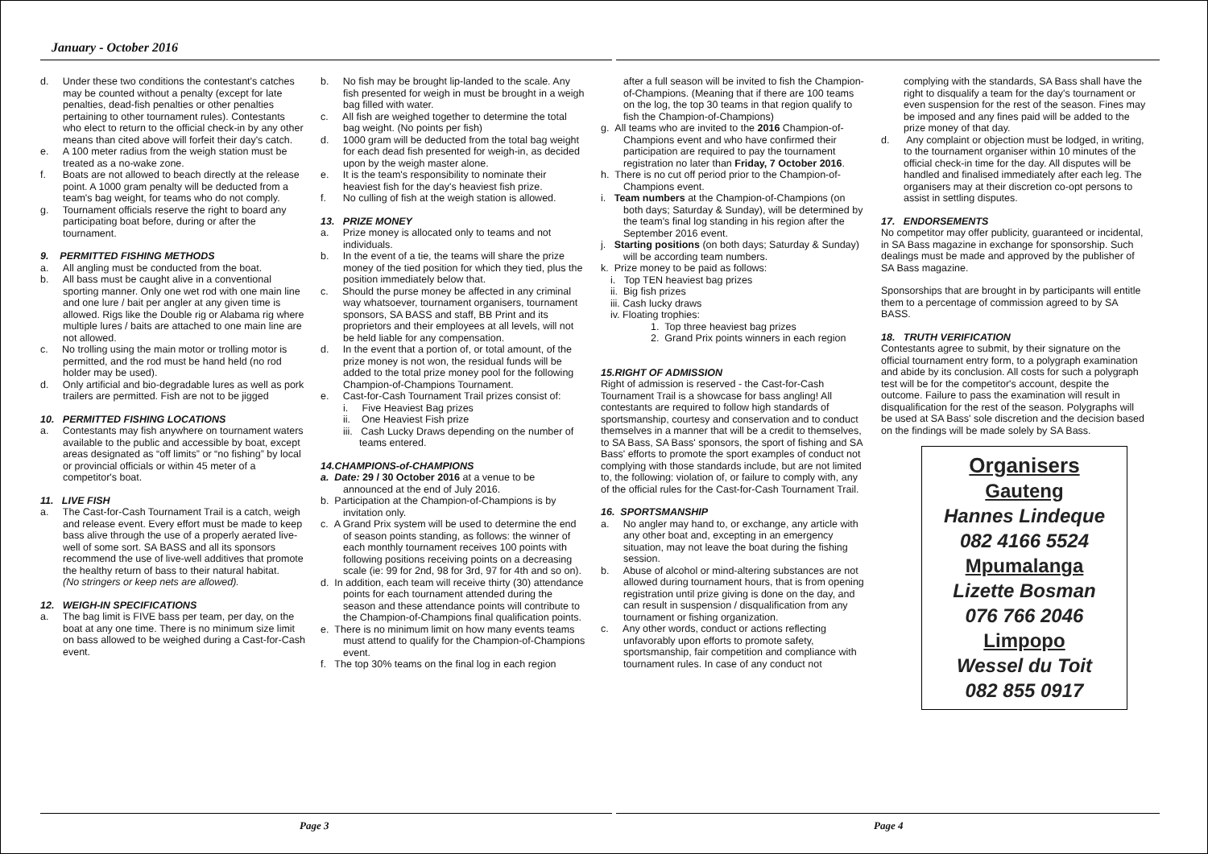January - October 2016
d. Under these two conditions the contestant's catches may be counted without a penalty (except for late penalties, dead-fish penalties or other penalties pertaining to other tournament rules). Contestants who elect to return to the official check-in by any other means than cited above will forfeit their day's catch.
e. A 100 meter radius from the weigh station must be treated as a no-wake zone.
f. Boats are not allowed to beach directly at the release point. A 1000 gram penalty will be deducted from a team's bag weight, for teams who do not comply.
g. Tournament officials reserve the right to board any participating boat before, during or after the tournament.
9. PERMITTED FISHING METHODS
a. All angling must be conducted from the boat.
b. All bass must be caught alive in a conventional sporting manner. Only one wet rod with one main line and one lure / bait per angler at any given time is allowed. Rigs like the Double rig or Alabama rig where multiple lures / baits are attached to one main line are not allowed.
c. No trolling using the main motor or trolling motor is permitted, and the rod must be hand held (no rod holder may be used).
d. Only artificial and bio-degradable lures as well as pork trailers are permitted. Fish are not to be jigged
10. PERMITTED FISHING LOCATIONS
a. Contestants may fish anywhere on tournament waters available to the public and accessible by boat, except areas designated as “off limits” or “no fishing” by local or provincial officials or within 45 meter of a competitor's boat.
11. LIVE FISH
a. The Cast-for-Cash Tournament Trail is a catch, weigh and release event. Every effort must be made to keep bass alive through the use of a properly aerated live-well of some sort. SA BASS and all its sponsors recommend the use of live-well additives that promote the healthy return of bass to their natural habitat.
(No stringers or keep nets are allowed).
12. WEIGH-IN SPECIFICATIONS
a. The bag limit is FIVE bass per team, per day, on the boat at any one time. There is no minimum size limit on bass allowed to be weighed during a Cast-for-Cash event.
b. No fish may be brought lip-landed to the scale. Any fish presented for weigh in must be brought in a weigh bag filled with water.
c. All fish are weighed together to determine the total bag weight. (No points per fish)
d. 1000 gram will be deducted from the total bag weight for each dead fish presented for weigh-in, as decided upon by the weigh master alone.
e. It is the team's responsibility to nominate their heaviest fish for the day's heaviest fish prize.
f. No culling of fish at the weigh station is allowed.
13. PRIZE MONEY
a. Prize money is allocated only to teams and not individuals.
b. In the event of a tie, the teams will share the prize money of the tied position for which they tied, plus the position immediately below that.
c. Should the purse money be affected in any criminal way whatsoever, tournament organisers, tournament sponsors, SA BASS and staff, BB Print and its proprietors and their employees at all levels, will not be held liable for any compensation.
d. In the event that a portion of, or total amount, of the prize money is not won, the residual funds will be added to the total prize money pool for the following Champion-of-Champions Tournament.
e. Cast-for-Cash Tournament Trail prizes consist of:
i. Five Heaviest Bag prizes
ii. One Heaviest Fish prize
iii. Cash Lucky Draws depending on the number of teams entered.
14.CHAMPIONS-of-CHAMPIONS
a. Date: 29 / 30 October 2016 at a venue to be announced at the end of July 2016.
b. Participation at the Champion-of-Champions is by invitation only.
c. A Grand Prix system will be used to determine the end of season points standing, as follows: the winner of each monthly tournament receives 100 points with following positions receiving points on a decreasing scale (ie: 99 for 2nd, 98 for 3rd, 97 for 4th and so on).
d. In addition, each team will receive thirty (30) attendance points for each tournament attended during the season and these attendance points will contribute to the Champion-of-Champions final qualification points.
e. There is no minimum limit on how many events teams must attend to qualify for the Champion-of-Champions event.
f. The top 30% teams on the final log in each region
after a full season will be invited to fish the Champion-of-Champions. (Meaning that if there are 100 teams on the log, the top 30 teams in that region qualify to fish the Champion-of-Champions)
g. All teams who are invited to the 2016 Champion-of-Champions event and who have confirmed their participation are required to pay the tournament registration no later than Friday, 7 October 2016.
h. There is no cut off period prior to the Champion-of-Champions event.
i. Team numbers at the Champion-of-Champions (on both days; Saturday & Sunday), will be determined by the team's final log standing in his region after the September 2016 event.
j. Starting positions (on both days; Saturday & Sunday) will be according team numbers.
k. Prize money to be paid as follows:
i. Top TEN heaviest bag prizes
ii. Big fish prizes
iii. Cash lucky draws
iv. Floating trophies:
1. Top three heaviest bag prizes
2. Grand Prix points winners in each region
15.RIGHT OF ADMISSION
Right of admission is reserved - the Cast-for-Cash Tournament Trail is a showcase for bass angling! All contestants are required to follow high standards of sportsmanship, courtesy and conservation and to conduct themselves in a manner that will be a credit to themselves, to SA Bass, SA Bass' sponsors, the sport of fishing and SA Bass' efforts to promote the sport examples of conduct not complying with those standards include, but are not limited to, the following: violation of, or failure to comply with, any of the official rules for the Cast-for-Cash Tournament Trail.
16. SPORTSMANSHIP
a. No angler may hand to, or exchange, any article with any other boat and, excepting in an emergency situation, may not leave the boat during the fishing session.
b. Abuse of alcohol or mind-altering substances are not allowed during tournament hours, that is from opening registration until prize giving is done on the day, and can result in suspension / disqualification from any tournament or fishing organization.
c. Any other words, conduct or actions reflecting unfavorably upon efforts to promote safety, sportsmanship, fair competition and compliance with tournament rules. In case of any conduct not
complying with the standards, SA Bass shall have the right to disqualify a team for the day's tournament or even suspension for the rest of the season. Fines may be imposed and any fines paid will be added to the prize money of that day.
d. Any complaint or objection must be lodged, in writing, to the tournament organiser within 10 minutes of the official check-in time for the day. All disputes will be handled and finalised immediately after each leg. The organisers may at their discretion co-opt persons to assist in settling disputes.
17. ENDORSEMENTS
No competitor may offer publicity, guaranteed or incidental, in SA Bass magazine in exchange for sponsorship. Such dealings must be made and approved by the publisher of SA Bass magazine.
Sponsorships that are brought in by participants will entitle them to a percentage of commission agreed to by SA BASS.
18. TRUTH VERIFICATION
Contestants agree to submit, by their signature on the official tournament entry form, to a polygraph examination and abide by its conclusion. All costs for such a polygraph test will be for the competitor's account, despite the outcome. Failure to pass the examination will result in disqualification for the rest of the season. Polygraphs will be used at SA Bass' sole discretion and the decision based on the findings will be made solely by SA Bass.
Organisers
Gauteng
Hannes Lindeque
082 4166 5524
Mpumalanga
Lizette Bosman
076 766 2046
Limpopo
Wessel du Toit
082 855 0917
Page 3 Page 4